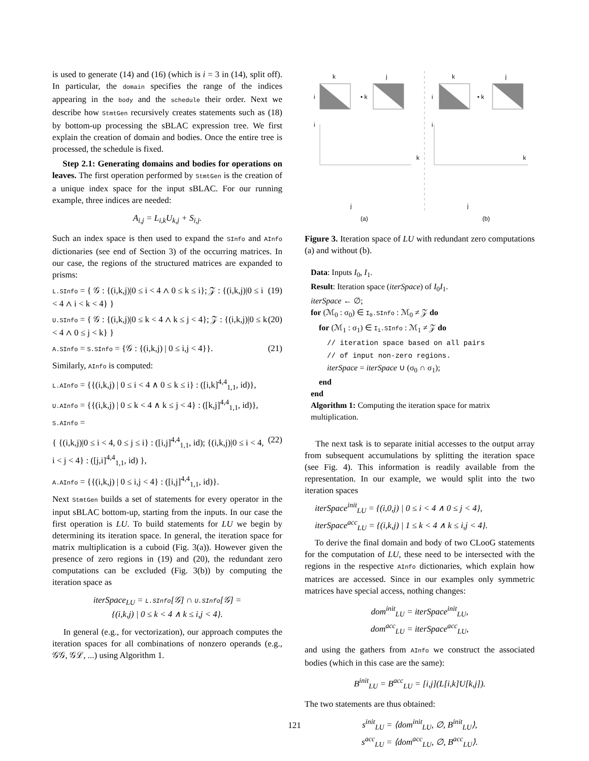is used to generate (14) and (16) (which is i = 3 in (14), split off). In particular, the domain specifies the range of the indices appearing in the body and the schedule their order. Next we describe how StmtGen recursively creates statements such as (18) by bottom-up processing the sBLAC expression tree. We first explain the creation of domain and bodies. Once the entire tree is processed, the schedule is fixed.
Step 2.1: Generating domains and bodies for operations on leaves. The first operation performed by StmtGen is the creation of a unique index space for the input sBLAC. For our running example, three indices are needed:
A<sub>i,j</sub> = L<sub>i,k</sub>U<sub>k,j</sub> + S<sub>i,j</sub>.
Such an index space is then used to expand the SInfo and AInfo dictionaries (see end of Section 3) of the occurring matrices. In our case, the regions of the structured matrices are expanded to prisms:
L.SInfo = { 𝒢 : {(i,k,j)|0 ≤ i < 4 ∧ 0 ≤ k ≤ i}; 𝒵 : {(i,k,j)|0 ≤ i < 4 ∧ i < k < 4} } (19)
U.SInfo = { 𝒢 : {(i,k,j)|0 ≤ k < 4 ∧ k ≤ j < 4}; 𝒵 : {(i,k,j)|0 ≤ k < 4 ∧ 0 ≤ j < k} } (20)
A.SInfo = S.SInfo = {𝒢 : {(i,k,j) | 0 ≤ i,j < 4}}. (21)
Similarly, AInfo is computed:
L.AInfo = {{(i,k,j) | 0 ≤ i < 4 ∧ 0 ≤ k ≤ i} : ([i,k]<sup>4,4</sup><sub>1,1</sub>, id)},
U.AInfo = {{(i,k,j) | 0 ≤ k < 4 ∧ k ≤ j < 4} : ([k,j]<sup>4,4</sup><sub>1,1</sub>, id)},
S.AInfo =
{ {(i,k,j)|0 ≤ i < 4, 0 ≤ j ≤ i} : ([i,j]<sup>4,4</sup><sub>1,1</sub>, id); {(i,k,j)|0 ≤ i < 4, i < j < 4} : ([j,i]<sup>4,4</sup><sub>1,1</sub>, id) }, (22)
A.AInfo = {{(i,k,j) | 0 ≤ i,j < 4} : ([i,j]<sup>4,4</sup><sub>1,1</sub>, id)}.
Next StmtGen builds a set of statements for every operator in the input sBLAC bottom-up, starting from the inputs. In our case the first operation is LU. To build statements for LU we begin by determining its iteration space. In general, the iteration space for matrix multiplication is a cuboid (Fig. 3(a)). However given the presence of zero regions in (19) and (20), the redundant zero computations can be excluded (Fig. 3(b)) by computing the iteration space as
iterSpace<sub>LU</sub> = L.SInfo[𝒢] ∩ U.SInfo[𝒢] =
{(i,k,j) | 0 ≤ k < 4 ∧ k ≤ i,j < 4}.
In general (e.g., for vectorization), our approach computes the iteration spaces for all combinations of nonzero operands (e.g., 𝒢𝒢, 𝒢ℒ, ...) using Algorithm 1.
k
j
i
• k
k
j
i
• k
i
k
j
i
k
j
(a)
(b)
Figure 3. Iteration space of LU with redundant zero computations (a) and without (b).
Data: Inputs I<sub>0</sub>, I<sub>1</sub>.
Result: Iteration space (iterSpace) of I<sub>0</sub>I<sub>1</sub>.
iterSpace ← ∅;
for (ℳ<sub>0</sub> : σ<sub>0</sub>) ∈ I<sub>0</sub>.SInfo : ℳ<sub>0</sub> ≠ 𝒵 do
for (ℳ<sub>1</sub> : σ<sub>1</sub>) ∈ I<sub>1</sub>.SInfo : ℳ<sub>1</sub> ≠ 𝒵 do
// iteration space based on all pairs
// of input non-zero regions.
iterSpace = iterSpace ∪ (σ<sub>0</sub> ∩ σ<sub>1</sub>);
end
end
Algorithm 1: Computing the iteration space for matrix multiplication.
The next task is to separate initial accesses to the output array from subsequent accumulations by splitting the iteration space (see Fig. 4). This information is readily available from the representation. In our example, we would split into the two iteration spaces
iterSpace<sup>init</sup><sub>LU</sub> = {(i,0,j) | 0 ≤ i < 4 ∧ 0 ≤ j < 4},
iterSpace<sup>acc</sup><sub>LU</sub> = {(i,k,j) | 1 ≤ k < 4 ∧ k ≤ i,j < 4}.
To derive the final domain and body of two CLooG statements for the computation of LU, these need to be intersected with the regions in the respective AInfo dictionaries, which explain how matrices are accessed. Since in our examples only symmetric matrices have special access, nothing changes:
dom<sup>init</sup><sub>LU</sub> = iterSpace<sup>init</sup><sub>LU</sub>,
dom<sup>acc</sup><sub>LU</sub> = iterSpace<sup>acc</sup><sub>LU</sub>,
and using the gathers from AInfo we construct the associated bodies (which in this case are the same):
B<sup>init</sup><sub>LU</sub> = B<sup>acc</sup><sub>LU</sub> = [i,j](L[i,k]U[k,j]).
The two statements are thus obtained:
s<sup>init</sup><sub>LU</sub> = ⟨dom<sup>init</sup><sub>LU</sub>, ∅, B<sup>init</sup><sub>LU</sub>⟩,
s<sup>acc</sup><sub>LU</sub> = ⟨dom<sup>acc</sup><sub>LU</sub>, ∅, B<sup>acc</sup><sub>LU</sub>⟩.
121